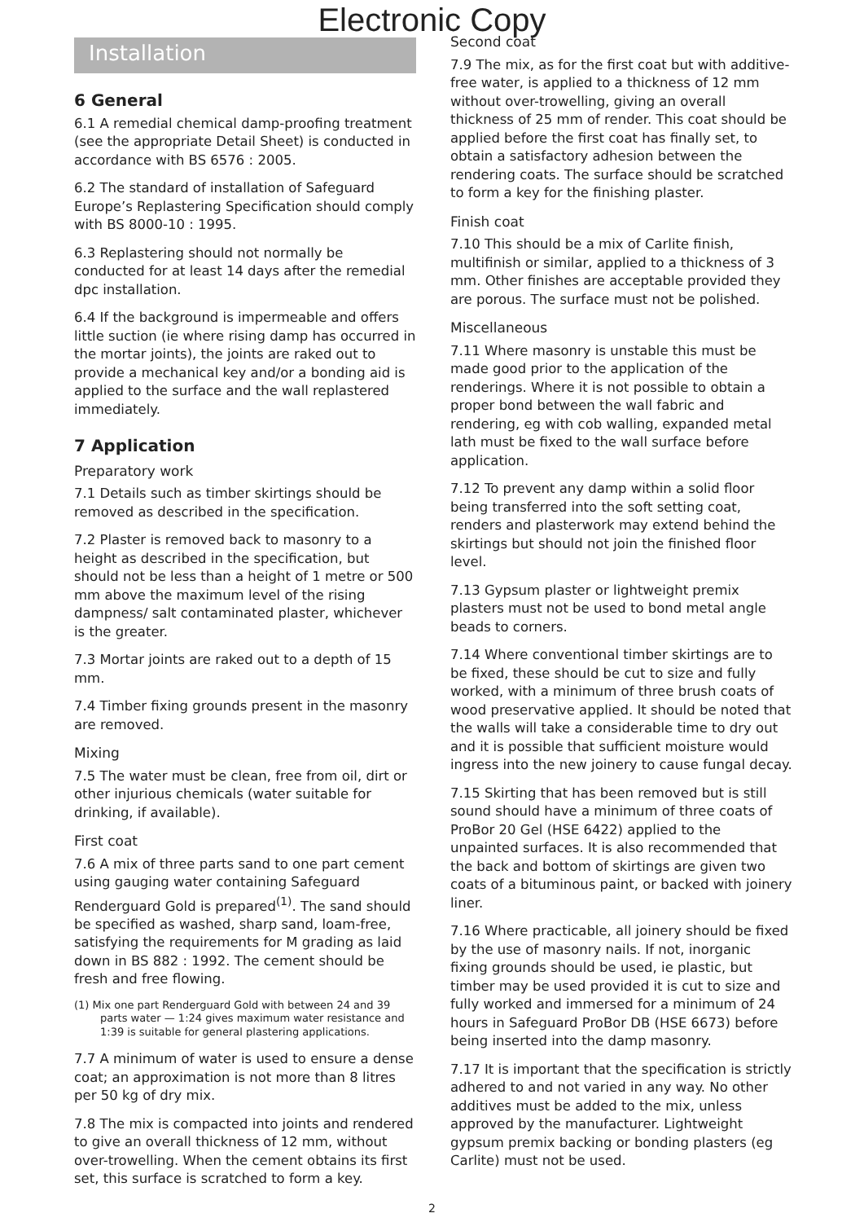Electronic Copy
Installation
6 General
6.1 A remedial chemical damp-proofing treatment (see the appropriate Detail Sheet) is conducted in accordance with BS 6576 : 2005.
6.2 The standard of installation of Safeguard Europe’s Replastering Specification should comply with BS 8000-10 : 1995.
6.3 Replastering should not normally be conducted for at least 14 days after the remedial dpc installation.
6.4 If the background is impermeable and offers little suction (ie where rising damp has occurred in the mortar joints), the joints are raked out to provide a mechanical key and/or a bonding aid is applied to the surface and the wall replastered immediately.
7 Application
Preparatory work
7.1 Details such as timber skirtings should be removed as described in the specification.
7.2 Plaster is removed back to masonry to a height as described in the specification, but should not be less than a height of 1 metre or 500 mm above the maximum level of the rising dampness/ salt contaminated plaster, whichever is the greater.
7.3 Mortar joints are raked out to a depth of 15 mm.
7.4 Timber fixing grounds present in the masonry are removed.
Mixing
7.5 The water must be clean, free from oil, dirt or other injurious chemicals (water suitable for drinking, if available).
First coat
7.6 A mix of three parts sand to one part cement using gauging water containing Safeguard Renderguard Gold is prepared<sup>(1)</sup>. The sand should be specified as washed, sharp sand, loam-free, satisfying the requirements for M grading as laid down in BS 882 : 1992. The cement should be fresh and free flowing.
(1) Mix one part Renderguard Gold with between 24 and 39 parts water — 1:24 gives maximum water resistance and 1:39 is suitable for general plastering applications.
7.7 A minimum of water is used to ensure a dense coat; an approximation is not more than 8 litres per 50 kg of dry mix.
7.8 The mix is compacted into joints and rendered to give an overall thickness of 12 mm, without over-trowelling. When the cement obtains its first set, this surface is scratched to form a key.
Second coat
7.9 The mix, as for the first coat but with additive-free water, is applied to a thickness of 12 mm without over-trowelling, giving an overall thickness of 25 mm of render. This coat should be applied before the first coat has finally set, to obtain a satisfactory adhesion between the rendering coats. The surface should be scratched to form a key for the finishing plaster.
Finish coat
7.10 This should be a mix of Carlite finish, multifinish or similar, applied to a thickness of 3 mm. Other finishes are acceptable provided they are porous. The surface must not be polished.
Miscellaneous
7.11 Where masonry is unstable this must be made good prior to the application of the renderings. Where it is not possible to obtain a proper bond between the wall fabric and rendering, eg with cob walling, expanded metal lath must be fixed to the wall surface before application.
7.12 To prevent any damp within a solid floor being transferred into the soft setting coat, renders and plasterwork may extend behind the skirtings but should not join the finished floor level.
7.13 Gypsum plaster or lightweight premix plasters must not be used to bond metal angle beads to corners.
7.14 Where conventional timber skirtings are to be fixed, these should be cut to size and fully worked, with a minimum of three brush coats of wood preservative applied. It should be noted that the walls will take a considerable time to dry out and it is possible that sufficient moisture would ingress into the new joinery to cause fungal decay.
7.15 Skirting that has been removed but is still sound should have a minimum of three coats of ProBor 20 Gel (HSE 6422) applied to the unpainted surfaces. It is also recommended that the back and bottom of skirtings are given two coats of a bituminous paint, or backed with joinery liner.
7.16 Where practicable, all joinery should be fixed by the use of masonry nails. If not, inorganic fixing grounds should be used, ie plastic, but timber may be used provided it is cut to size and fully worked and immersed for a minimum of 24 hours in Safeguard ProBor DB (HSE 6673) before being inserted into the damp masonry.
7.17 It is important that the specification is strictly adhered to and not varied in any way. No other additives must be added to the mix, unless approved by the manufacturer. Lightweight gypsum premix backing or bonding plasters (eg Carlite) must not be used.
2